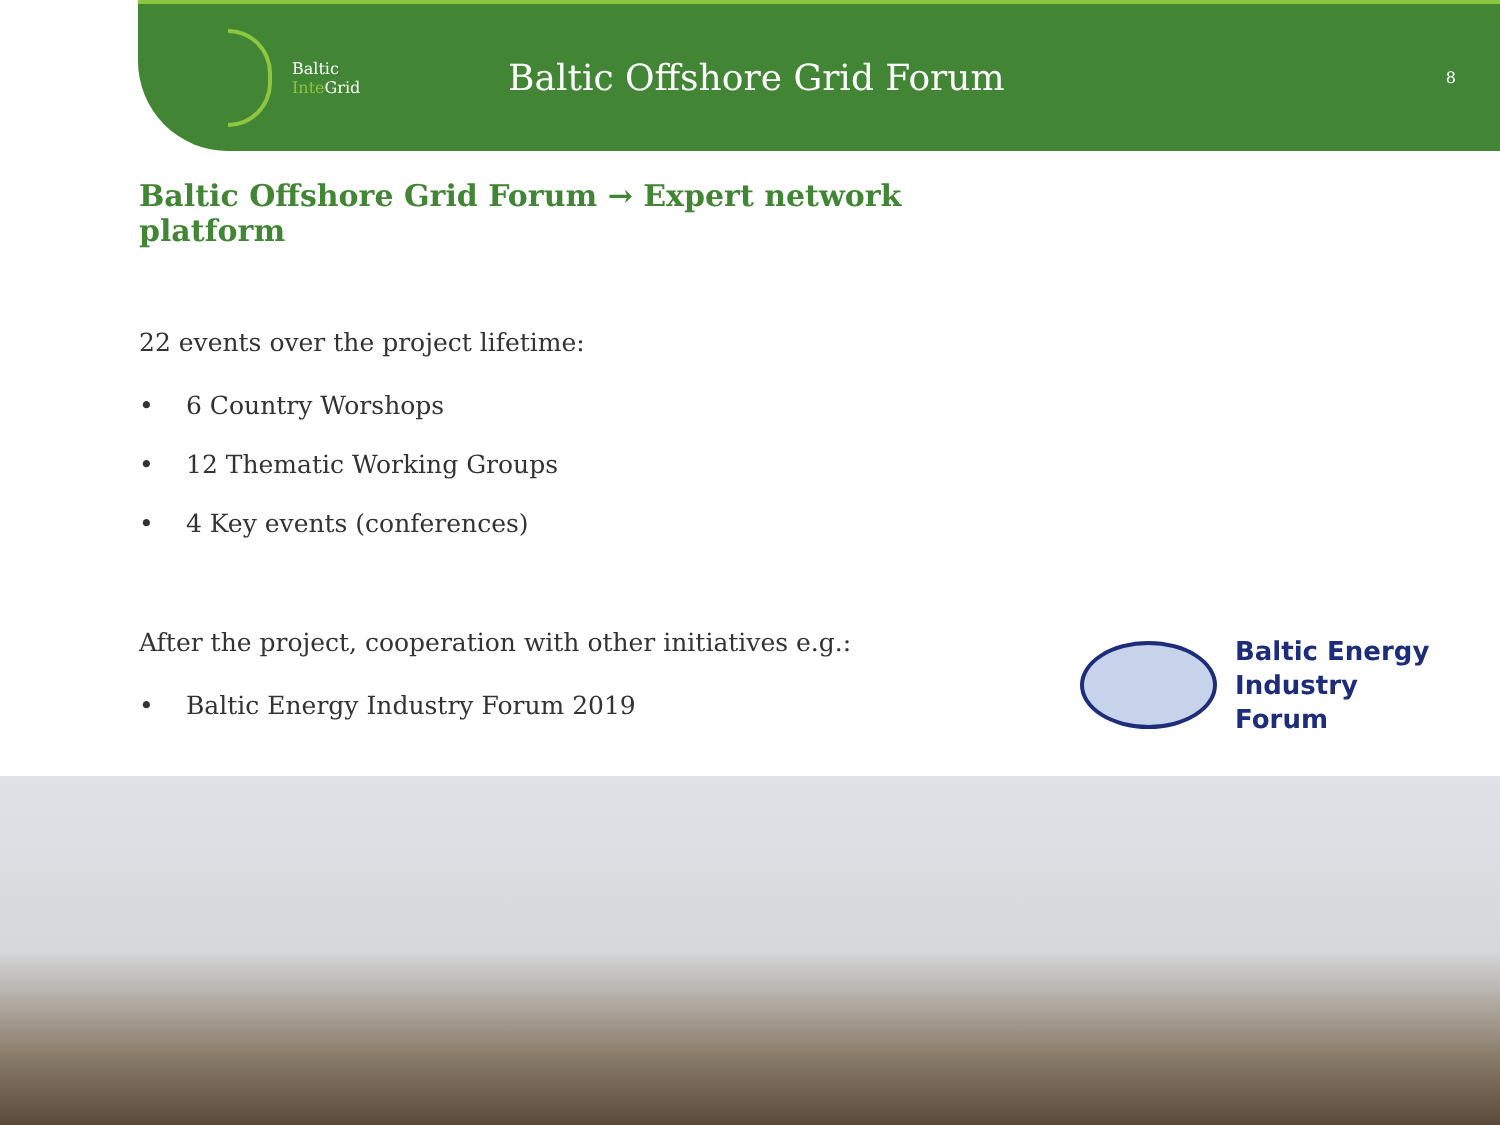Baltic
Inte Grid
Baltic Offshore Grid Forum
8
Baltic Offshore Grid Forum → Expert network platform
22 events over the project lifetime:
• 6 Country Worshops
• 12 Thematic Working Groups
• 4 Key events (conferences)
After the project, cooperation with other initiatives e.g.:
• Baltic Energy Industry Forum 2019
Baltic Energy
Industry Forum